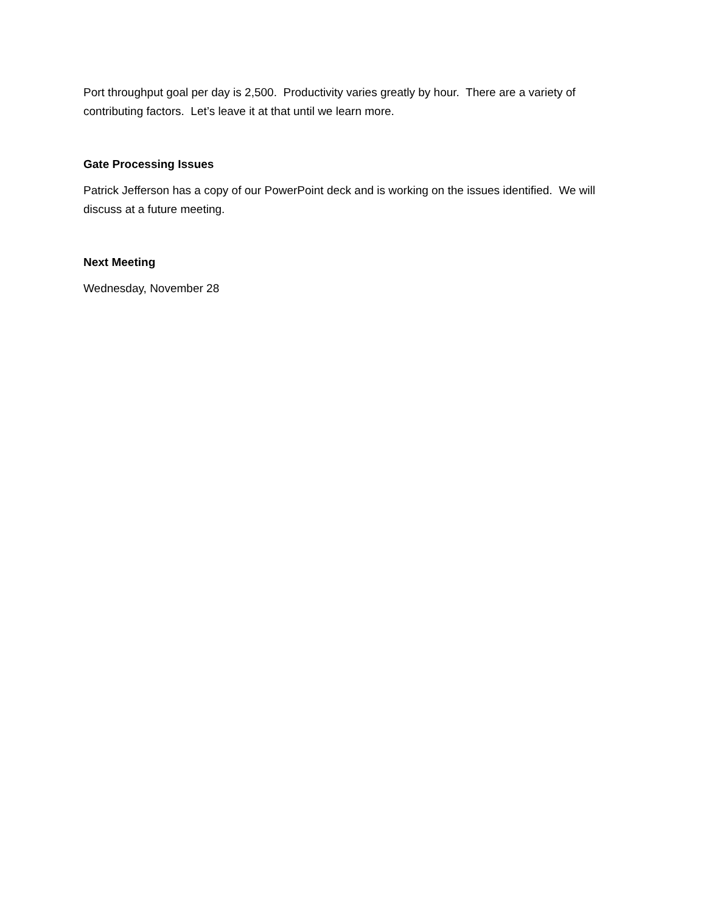Port throughput goal per day is 2,500. Productivity varies greatly by hour. There are a variety of contributing factors. Let’s leave it at that until we learn more.
Gate Processing Issues
Patrick Jefferson has a copy of our PowerPoint deck and is working on the issues identified. We will discuss at a future meeting.
Next Meeting
Wednesday, November 28